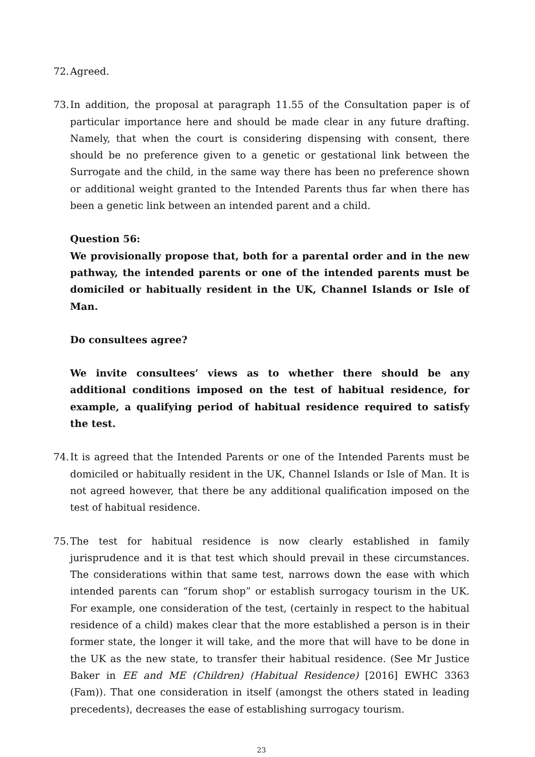72. Agreed.
73. In addition, the proposal at paragraph 11.55 of the Consultation paper is of particular importance here and should be made clear in any future drafting. Namely, that when the court is considering dispensing with consent, there should be no preference given to a genetic or gestational link between the Surrogate and the child, in the same way there has been no preference shown or additional weight granted to the Intended Parents thus far when there has been a genetic link between an intended parent and a child.
Question 56:
We provisionally propose that, both for a parental order and in the new pathway, the intended parents or one of the intended parents must be domiciled or habitually resident in the UK, Channel Islands or Isle of Man.
Do consultees agree?
We invite consultees’ views as to whether there should be any additional conditions imposed on the test of habitual residence, for example, a qualifying period of habitual residence required to satisfy the test.
74. It is agreed that the Intended Parents or one of the Intended Parents must be domiciled or habitually resident in the UK, Channel Islands or Isle of Man. It is not agreed however, that there be any additional qualification imposed on the test of habitual residence.
75. The test for habitual residence is now clearly established in family jurisprudence and it is that test which should prevail in these circumstances. The considerations within that same test, narrows down the ease with which intended parents can “forum shop” or establish surrogacy tourism in the UK. For example, one consideration of the test, (certainly in respect to the habitual residence of a child) makes clear that the more established a person is in their former state, the longer it will take, and the more that will have to be done in the UK as the new state, to transfer their habitual residence. (See Mr Justice Baker in EE and ME (Children) (Habitual Residence) [2016] EWHC 3363 (Fam)). That one consideration in itself (amongst the others stated in leading precedents), decreases the ease of establishing surrogacy tourism.
23